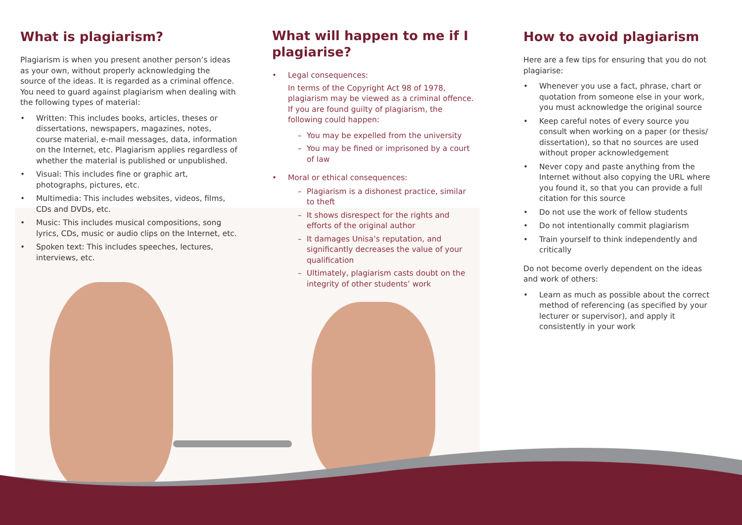What is plagiarism?
Plagiarism is when you present another person’s ideas as your own, without properly acknowledging the source of the ideas. It is regarded as a criminal offence. You need to guard against plagiarism when dealing with the following types of material:
• Written: This includes books, articles, theses or dissertations, newspapers, magazines, notes, course material, e-mail messages, data, information on the Internet, etc. Plagiarism applies regardless of whether the material is published or unpublished.
• Visual: This includes fine or graphic art, photographs, pictures, etc.
• Multimedia: This includes websites, videos, films, CDs and DVDs, etc.
• Music: This includes musical compositions, song lyrics, CDs, music or audio clips on the Internet, etc.
• Spoken text: This includes speeches, lectures, interviews, etc.
What will happen to me if I plagiarise?
• Legal consequences:
In terms of the Copyright Act 98 of 1978, plagiarism may be viewed as a criminal offence. If you are found guilty of plagiarism, the following could happen:
– You may be expelled from the university
– You may be fined or imprisoned by a court of law
• Moral or ethical consequences:
– Plagiarism is a dishonest practice, similar to theft
– It shows disrespect for the rights and efforts of the original author
– It damages Unisa’s reputation, and significantly decreases the value of your qualification
– Ultimately, plagiarism casts doubt on the integrity of other students’ work
How to avoid plagiarism
Here are a few tips for ensuring that you do not plagiarise:
• Whenever you use a fact, phrase, chart or quotation from someone else in your work, you must acknowledge the original source
• Keep careful notes of every source you consult when working on a paper (or thesis/ dissertation), so that no sources are used without proper acknowledgement
• Never copy and paste anything from the Internet without also copying the URL where you found it, so that you can provide a full citation for this source
• Do not use the work of fellow students
• Do not intentionally commit plagiarism
• Train yourself to think independently and critically
Do not become overly dependent on the ideas and work of others:
• Learn as much as possible about the correct method of referencing (as specified by your lecturer or supervisor), and apply it consistently in your work